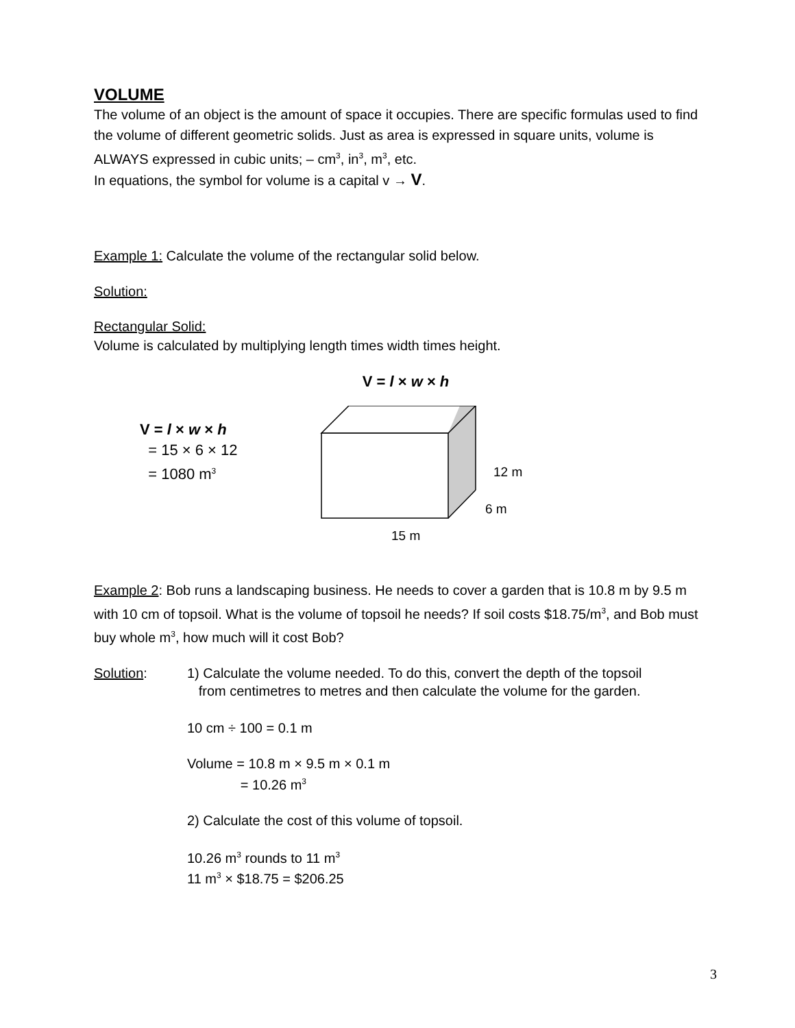VOLUME
The volume of an object is the amount of space it occupies. There are specific formulas used to find the volume of different geometric solids. Just as area is expressed in square units, volume is ALWAYS expressed in cubic units; – cm<sup>3</sup>, in<sup>3</sup>, m<sup>3</sup>, etc.
In equations, the symbol for volume is a capital v → V.
Example 1: Calculate the volume of the rectangular solid below.
Solution:
Rectangular Solid:
Volume is calculated by multiplying length times width times height.
V = l × w × h
V = l × w × h
= 15 × 6 × 12
= 1080 m<sup>3</sup>
12 m
6 m
15 m
Example 2: Bob runs a landscaping business. He needs to cover a garden that is 10.8 m by 9.5 m with 10 cm of topsoil. What is the volume of topsoil he needs? If soil costs $18.75/m<sup>3</sup>, and Bob must buy whole m<sup>3</sup>, how much will it cost Bob?
Solution:
1) Calculate the volume needed. To do this, convert the depth of the topsoil
from centimetres to metres and then calculate the volume for the garden.
10 cm ÷ 100 = 0.1 m
Volume = 10.8 m × 9.5 m × 0.1 m
= 10.26 m<sup>3</sup>
2) Calculate the cost of this volume of topsoil.
10.26 m<sup>3</sup> rounds to 11 m<sup>3</sup>
11 m<sup>3</sup> × $18.75 = $206.25
3